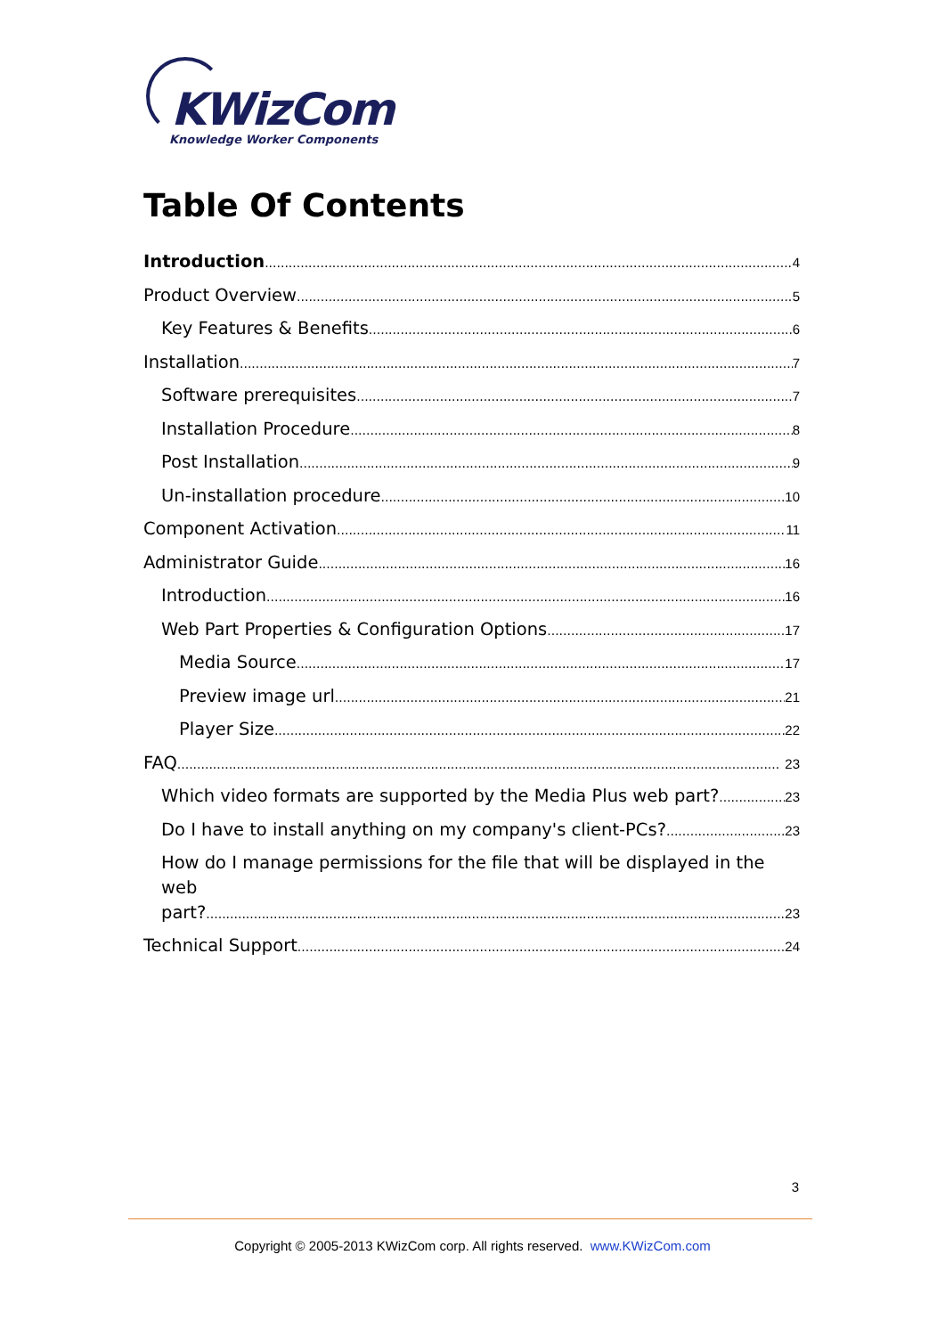KWizCom
Knowledge Worker Components
Table Of Contents
Introduction 4
Product Overview 5
Key Features & Benefits 6
Installation 7
Software prerequisites 7
Installation Procedure 8
Post Installation 9
Un-installation procedure 10
Component Activation 11
Administrator Guide 16
Introduction 16
Web Part Properties & Configuration Options 17
Media Source 17
Preview image url 21
Player Size 22
FAQ 23
Which video formats are supported by the Media Plus web part? 23
Do I have to install anything on my company's client-PCs? 23
How do I manage permissions for the file that will be displayed in the web
part? 23
Technical Support 24
3
Copyright © 2005-2013 KWizCom corp. All rights reserved. www.KWizCom.com